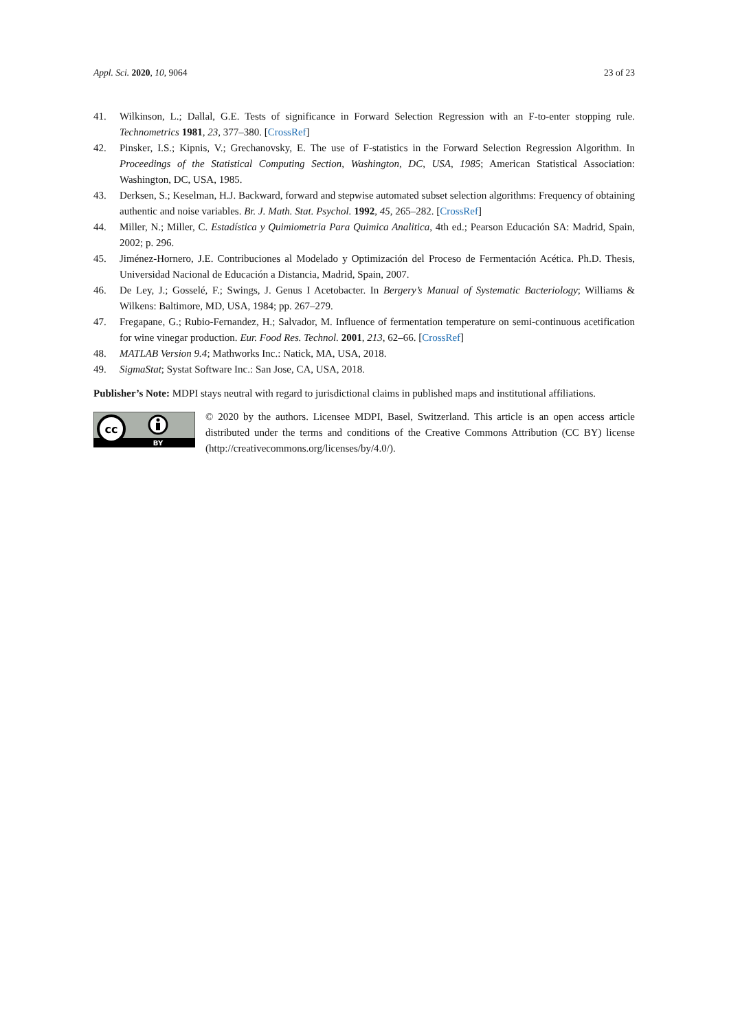Appl. Sci. 2020, 10, 9064 23 of 23
41. Wilkinson, L.; Dallal, G.E. Tests of significance in Forward Selection Regression with an F-to-enter stopping rule. Technometrics 1981, 23, 377–380. [CrossRef]
42. Pinsker, I.S.; Kipnis, V.; Grechanovsky, E. The use of F-statistics in the Forward Selection Regression Algorithm. In Proceedings of the Statistical Computing Section, Washington, DC, USA, 1985; American Statistical Association: Washington, DC, USA, 1985.
43. Derksen, S.; Keselman, H.J. Backward, forward and stepwise automated subset selection algorithms: Frequency of obtaining authentic and noise variables. Br. J. Math. Stat. Psychol. 1992, 45, 265–282. [CrossRef]
44. Miller, N.; Miller, C. Estadística y Quimiometria Para Quimica Analitica, 4th ed.; Pearson Educación SA: Madrid, Spain, 2002; p. 296.
45. Jiménez-Hornero, J.E. Contribuciones al Modelado y Optimización del Proceso de Fermentación Acética. Ph.D. Thesis, Universidad Nacional de Educación a Distancia, Madrid, Spain, 2007.
46. De Ley, J.; Gosselé, F.; Swings, J. Genus I Acetobacter. In Bergery’s Manual of Systematic Bacteriology; Williams & Wilkens: Baltimore, MD, USA, 1984; pp. 267–279.
47. Fregapane, G.; Rubio-Fernandez, H.; Salvador, M. Influence of fermentation temperature on semi-continuous acetification for wine vinegar production. Eur. Food Res. Technol. 2001, 213, 62–66. [CrossRef]
48. MATLAB Version 9.4; Mathworks Inc.: Natick, MA, USA, 2018.
49. SigmaStat; Systat Software Inc.: San Jose, CA, USA, 2018.
Publisher’s Note: MDPI stays neutral with regard to jurisdictional claims in published maps and institutional affiliations.
cc
BY
© 2020 by the authors. Licensee MDPI, Basel, Switzerland. This article is an open access article distributed under the terms and conditions of the Creative Commons Attribution (CC BY) license (http://creativecommons.org/licenses/by/4.0/).